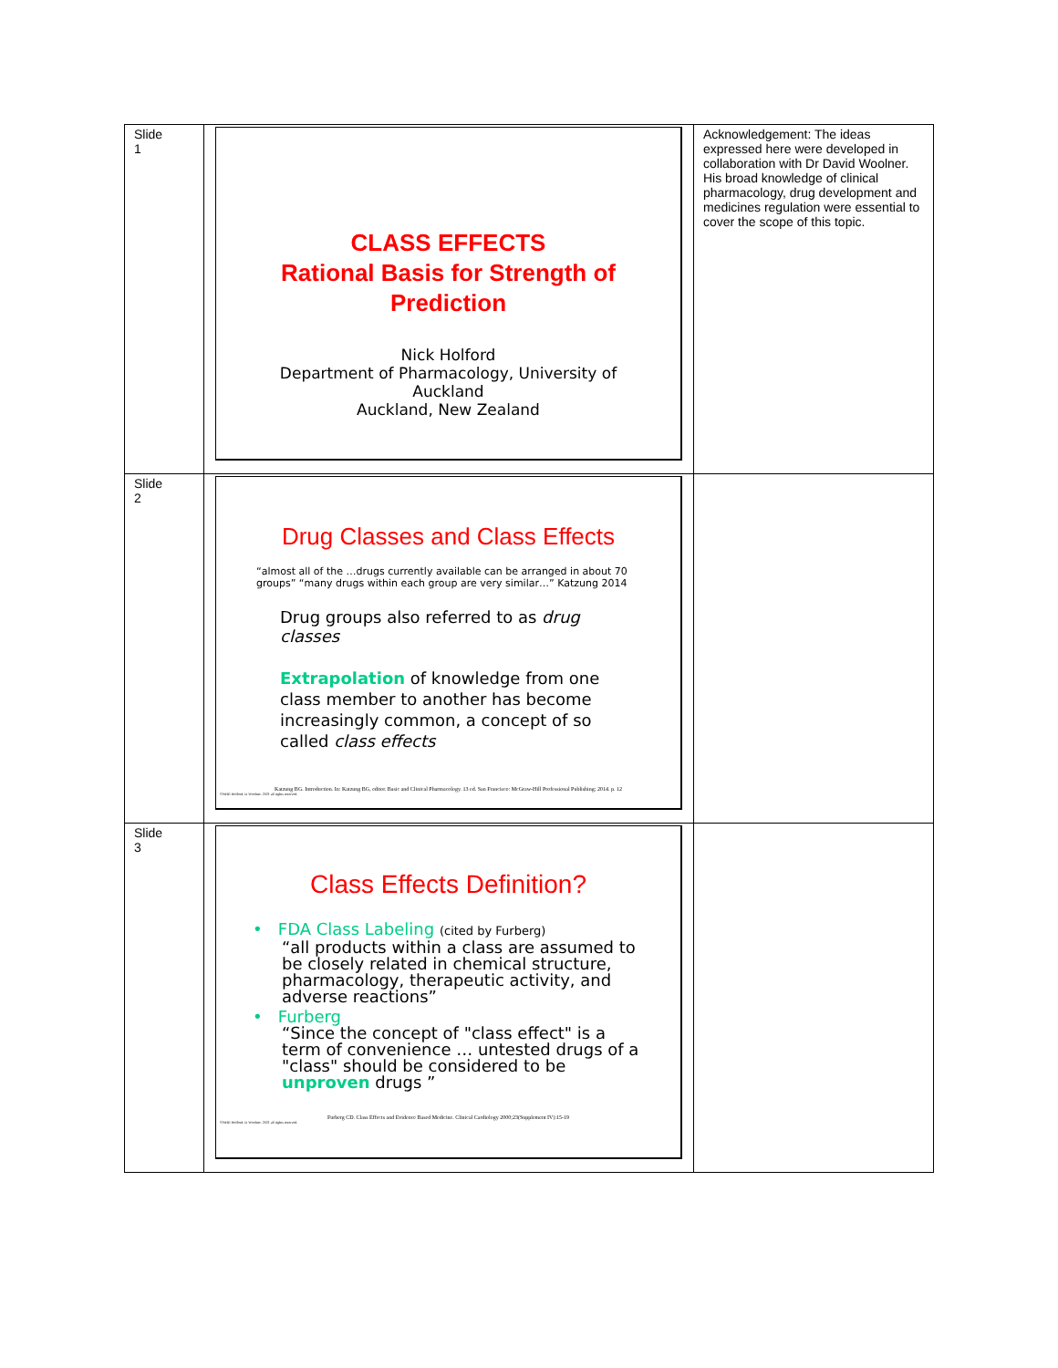| Slide 1 | CLASS EFFECTS Rational Basis for Strength of Prediction Nick Holford Department of Pharmacology, University of Auckland Auckland, New Zealand | Acknowledgement: The ideas expressed here were developed in collaboration with Dr David Woolner. His broad knowledge of clinical pharmacology, drug development and medicines regulation were essential to cover the scope of this topic. |
| Slide 2 | Drug Classes and Class Effects “almost all of the …drugs currently available can be arranged in about 70 groups” “many drugs within each group are very similar…” Katzung 2014 Drug groups also referred to as drug classes Extrapolation of knowledge from one class member to another has become increasingly common, a concept of so called class effects Katzung BG. Introduction. In: Katzung BG, editor. Basic and Clinical Pharmacology. 13 ed. San Francisco: McGraw-Hill Professional Publishing; 2014. p. 12 ©NHG Holford, D Woolner. 2021 all rights reserved. | |
| Slide 3 | Class Effects Definition? • FDA Class Labeling (cited by Furberg) “all products within a class are assumed to be closely related in chemical structure, pharmacology, therapeutic activity, and adverse reactions” • Furberg “Since the concept of "class effect" is a term of convenience … untested drugs of a "class" should be considered to be unproven drugs ” Furberg CD. Class Effects and Evidence Based Medicine. Clinical Cardiology 2000;23(Supplement IV):15-19 ©NHG Holford, D Woolner. 2021 all rights reserved. | |